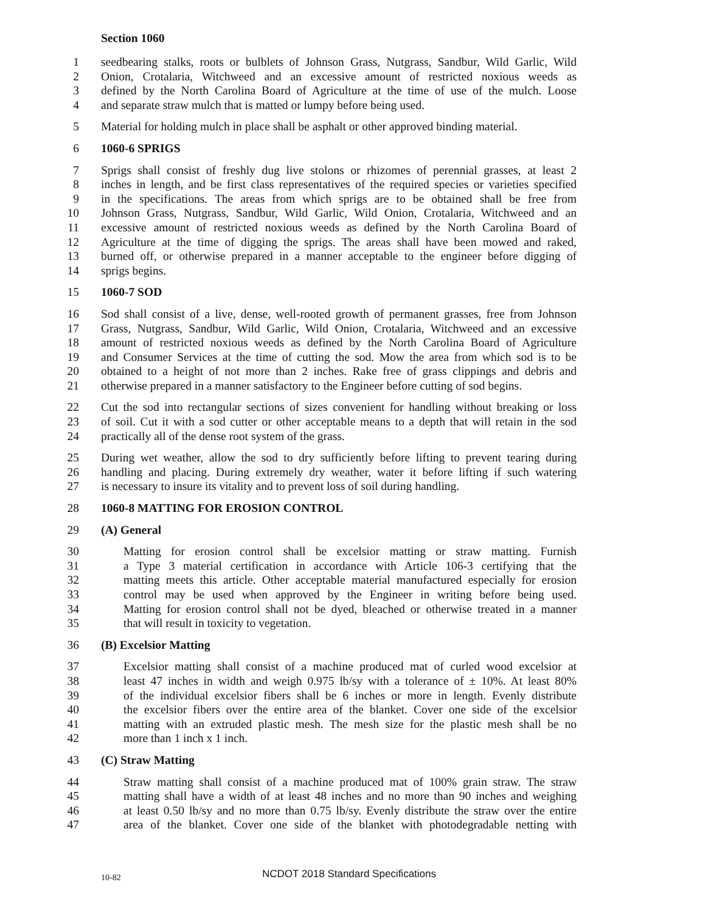Section 1060
1 seedbearing stalks, roots or bulblets of Johnson Grass, Nutgrass, Sandbur, Wild Garlic, Wild
2 Onion, Crotalaria, Witchweed and an excessive amount of restricted noxious weeds as
3 defined by the North Carolina Board of Agriculture at the time of use of the mulch. Loose
4 and separate straw mulch that is matted or lumpy before being used.
5 Material for holding mulch in place shall be asphalt or other approved binding material.
6 1060-6 SPRIGS
7 Sprigs shall consist of freshly dug live stolons or rhizomes of perennial grasses, at least 2
8 inches in length, and be first class representatives of the required species or varieties specified
9 in the specifications. The areas from which sprigs are to be obtained shall be free from
10 Johnson Grass, Nutgrass, Sandbur, Wild Garlic, Wild Onion, Crotalaria, Witchweed and an
11 excessive amount of restricted noxious weeds as defined by the North Carolina Board of
12 Agriculture at the time of digging the sprigs. The areas shall have been mowed and raked,
13 burned off, or otherwise prepared in a manner acceptable to the engineer before digging of
14 sprigs begins.
15 1060-7 SOD
16 Sod shall consist of a live, dense, well-rooted growth of permanent grasses, free from Johnson
17 Grass, Nutgrass, Sandbur, Wild Garlic, Wild Onion, Crotalaria, Witchweed and an excessive
18 amount of restricted noxious weeds as defined by the North Carolina Board of Agriculture
19 and Consumer Services at the time of cutting the sod. Mow the area from which sod is to be
20 obtained to a height of not more than 2 inches. Rake free of grass clippings and debris and
21 otherwise prepared in a manner satisfactory to the Engineer before cutting of sod begins.
22 Cut the sod into rectangular sections of sizes convenient for handling without breaking or loss
23 of soil. Cut it with a sod cutter or other acceptable means to a depth that will retain in the sod
24 practically all of the dense root system of the grass.
25 During wet weather, allow the sod to dry sufficiently before lifting to prevent tearing during
26 handling and placing. During extremely dry weather, water it before lifting if such watering
27 is necessary to insure its vitality and to prevent loss of soil during handling.
28 1060-8 MATTING FOR EROSION CONTROL
29 (A) General
30 Matting for erosion control shall be excelsior matting or straw matting. Furnish
31 a Type 3 material certification in accordance with Article 106-3 certifying that the
32 matting meets this article. Other acceptable material manufactured especially for erosion
33 control may be used when approved by the Engineer in writing before being used.
34 Matting for erosion control shall not be dyed, bleached or otherwise treated in a manner
35 that will result in toxicity to vegetation.
36 (B) Excelsior Matting
37 Excelsior matting shall consist of a machine produced mat of curled wood excelsior at
38 least 47 inches in width and weigh 0.975 lb/sy with a tolerance of ± 10%. At least 80%
39 of the individual excelsior fibers shall be 6 inches or more in length. Evenly distribute
40 the excelsior fibers over the entire area of the blanket. Cover one side of the excelsior
41 matting with an extruded plastic mesh. The mesh size for the plastic mesh shall be no
42 more than 1 inch x 1 inch.
43 (C) Straw Matting
44 Straw matting shall consist of a machine produced mat of 100% grain straw. The straw
45 matting shall have a width of at least 48 inches and no more than 90 inches and weighing
46 at least 0.50 lb/sy and no more than 0.75 lb/sy. Evenly distribute the straw over the entire
47 area of the blanket. Cover one side of the blanket with photodegradable netting with
10-82 NCDOT 2018 Standard Specifications